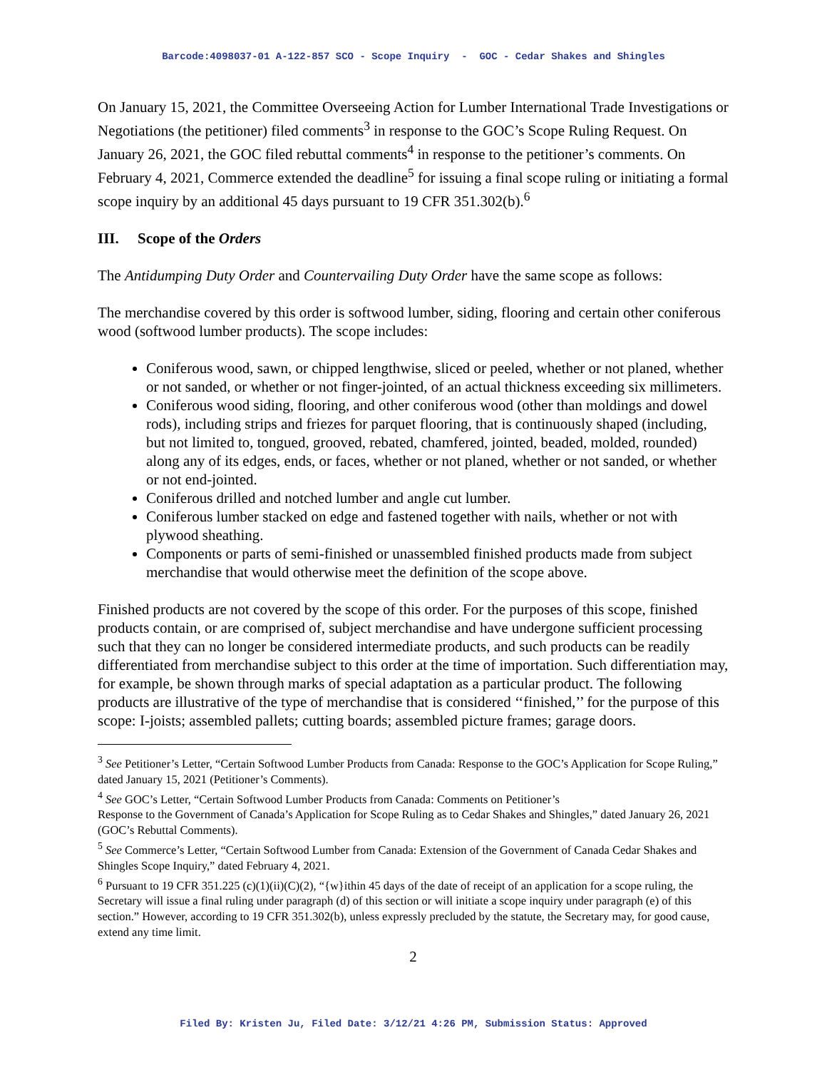Barcode:4098037-01 A-122-857 SCO - Scope Inquiry - GOC - Cedar Shakes and Shingles
On January 15, 2021, the Committee Overseeing Action for Lumber International Trade Investigations or Negotiations (the petitioner) filed comments<sup>3</sup> in response to the GOC’s Scope Ruling Request. On January 26, 2021, the GOC filed rebuttal comments<sup>4</sup> in response to the petitioner’s comments. On February 4, 2021, Commerce extended the deadline<sup>5</sup> for issuing a final scope ruling or initiating a formal scope inquiry by an additional 45 days pursuant to 19 CFR 351.302(b).<sup>6</sup>
III. Scope of the Orders
The Antidumping Duty Order and Countervailing Duty Order have the same scope as follows:
The merchandise covered by this order is softwood lumber, siding, flooring and certain other coniferous wood (softwood lumber products). The scope includes:
Coniferous wood, sawn, or chipped lengthwise, sliced or peeled, whether or not planed, whether or not sanded, or whether or not finger-jointed, of an actual thickness exceeding six millimeters.
Coniferous wood siding, flooring, and other coniferous wood (other than moldings and dowel rods), including strips and friezes for parquet flooring, that is continuously shaped (including, but not limited to, tongued, grooved, rebated, chamfered, jointed, beaded, molded, rounded) along any of its edges, ends, or faces, whether or not planed, whether or not sanded, or whether or not end-jointed.
Coniferous drilled and notched lumber and angle cut lumber.
Coniferous lumber stacked on edge and fastened together with nails, whether or not with plywood sheathing.
Components or parts of semi-finished or unassembled finished products made from subject merchandise that would otherwise meet the definition of the scope above.
Finished products are not covered by the scope of this order. For the purposes of this scope, finished products contain, or are comprised of, subject merchandise and have undergone sufficient processing such that they can no longer be considered intermediate products, and such products can be readily differentiated from merchandise subject to this order at the time of importation. Such differentiation may, for example, be shown through marks of special adaptation as a particular product. The following products are illustrative of the type of merchandise that is considered ‘‘finished,’’ for the purpose of this scope: I-joists; assembled pallets; cutting boards; assembled picture frames; garage doors.
<sup>3</sup> See Petitioner’s Letter, “Certain Softwood Lumber Products from Canada: Response to the GOC’s Application for Scope Ruling,” dated January 15, 2021 (Petitioner’s Comments).
<sup>4</sup> See GOC’s Letter, “Certain Softwood Lumber Products from Canada: Comments on Petitioner’s
Response to the Government of Canada’s Application for Scope Ruling as to Cedar Shakes and Shingles,” dated January 26, 2021 (GOC’s Rebuttal Comments).
<sup>5</sup> See Commerce’s Letter, “Certain Softwood Lumber from Canada: Extension of the Government of Canada Cedar Shakes and Shingles Scope Inquiry,” dated February 4, 2021.
<sup>6</sup> Pursuant to 19 CFR 351.225 (c)(1)(ii)(C)(2), “{w}ithin 45 days of the date of receipt of an application for a scope ruling, the Secretary will issue a final ruling under paragraph (d) of this section or will initiate a scope inquiry under paragraph (e) of this section.” However, according to 19 CFR 351.302(b), unless expressly precluded by the statute, the Secretary may, for good cause, extend any time limit.
2
Filed By: Kristen Ju, Filed Date: 3/12/21 4:26 PM, Submission Status: Approved